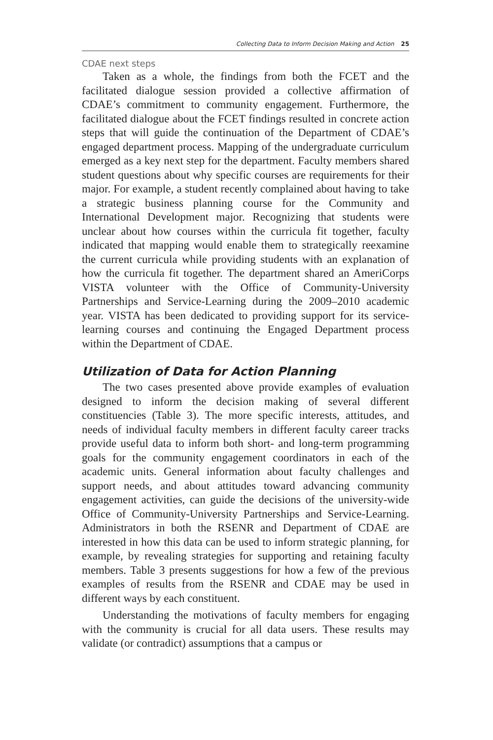Collecting Data to Inform Decision Making and Action 25
CDAE next steps
Taken as a whole, the findings from both the FCET and the facilitated dialogue session provided a collective affirmation of CDAE’s commitment to community engagement. Furthermore, the facilitated dialogue about the FCET findings resulted in concrete action steps that will guide the continuation of the Department of CDAE’s engaged department process. Mapping of the undergraduate curriculum emerged as a key next step for the department. Faculty members shared student questions about why specific courses are requirements for their major. For example, a student recently complained about having to take a strategic business planning course for the Community and International Development major. Recognizing that students were unclear about how courses within the curricula fit together, faculty indicated that mapping would enable them to strategically reexamine the current curricula while providing students with an explanation of how the curricula fit together. The department shared an AmeriCorps VISTA volunteer with the Office of Community-University Partnerships and Service-Learning during the 2009–2010 academic year. VISTA has been dedicated to providing support for its service-learning courses and continuing the Engaged Department process within the Department of CDAE.
Utilization of Data for Action Planning
The two cases presented above provide examples of evaluation designed to inform the decision making of several different constituencies (Table 3). The more specific interests, attitudes, and needs of individual faculty members in different faculty career tracks provide useful data to inform both short- and long-term programming goals for the community engagement coordinators in each of the academic units. General information about faculty challenges and support needs, and about attitudes toward advancing community engagement activities, can guide the decisions of the university-wide Office of Community-University Partnerships and Service-Learning. Administrators in both the RSENR and Department of CDAE are interested in how this data can be used to inform strategic planning, for example, by revealing strategies for supporting and retaining faculty members. Table 3 presents suggestions for how a few of the previous examples of results from the RSENR and CDAE may be used in different ways by each constituent.
Understanding the motivations of faculty members for engaging with the community is crucial for all data users. These results may validate (or contradict) assumptions that a campus or